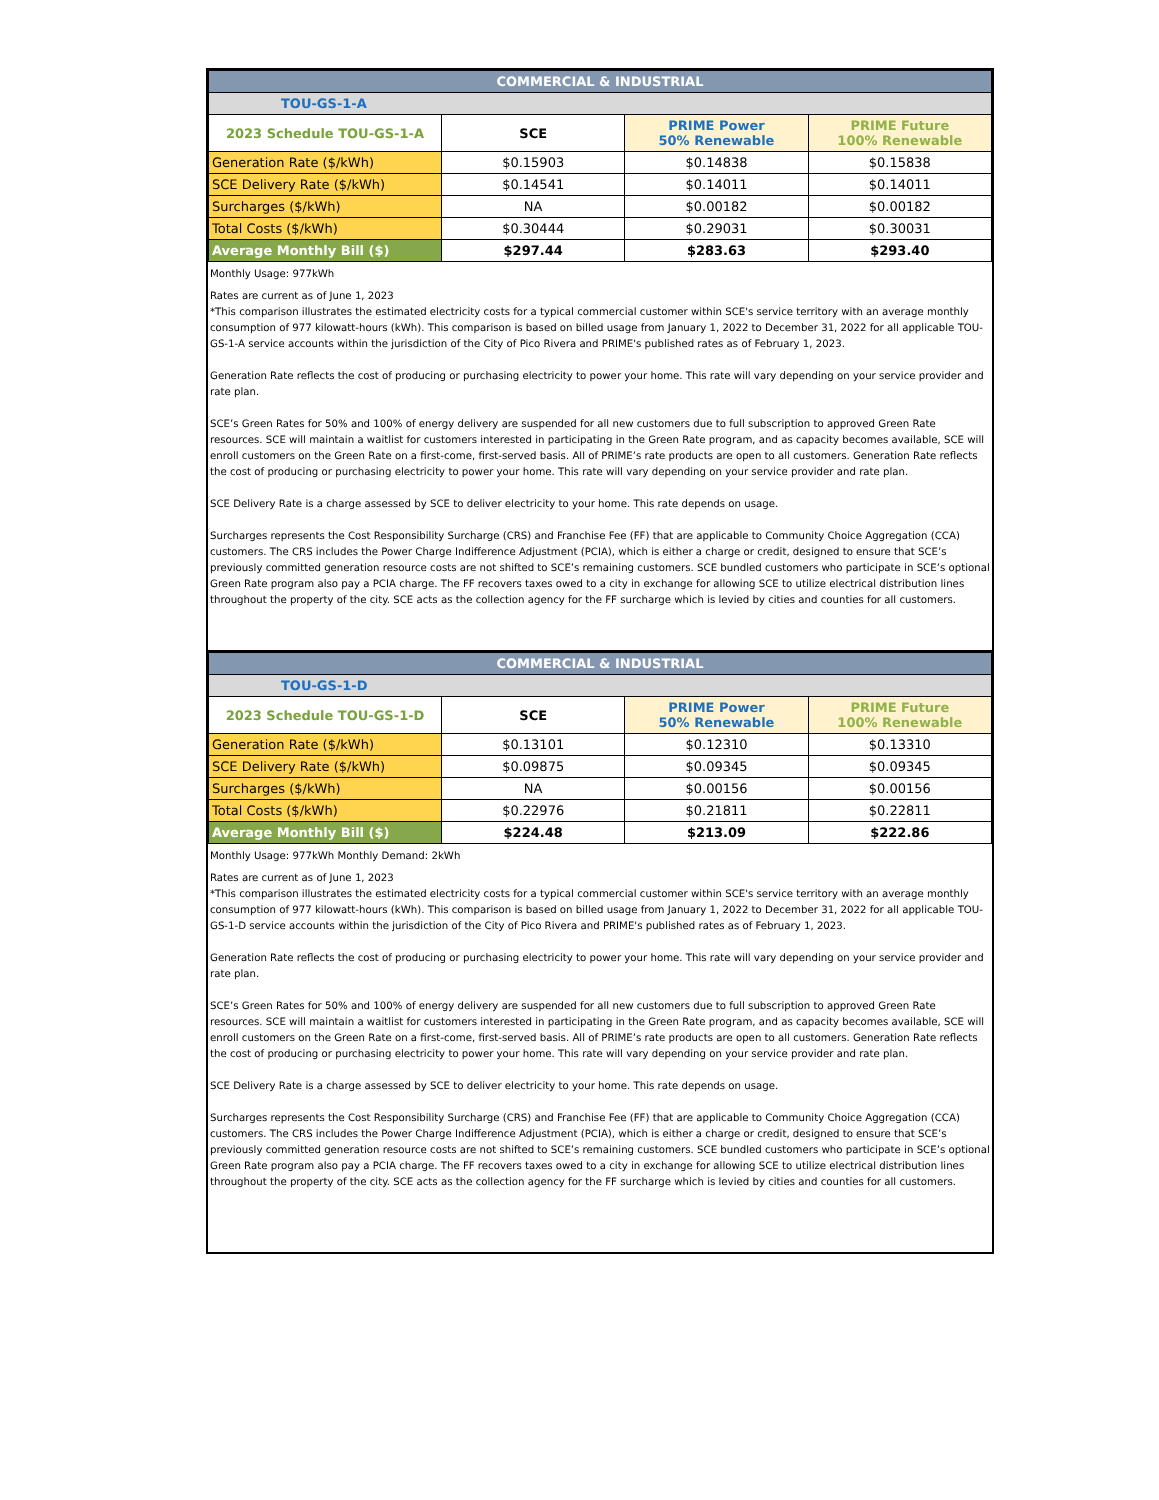| COMMERCIAL & INDUSTRIAL | | | |
| TOU-GS-1-A | | | |
| 2023 Schedule TOU-GS-1-A | SCE | PRIME Power 50% Renewable | PRIME Future 100% Renewable |
| Generation Rate ($/kWh) | $0.15903 | $0.14838 | $0.15838 |
| SCE Delivery Rate ($/kWh) | $0.14541 | $0.14011 | $0.14011 |
| Surcharges ($/kWh) | NA | $0.00182 | $0.00182 |
| Total Costs ($/kWh) | $0.30444 | $0.29031 | $0.30031 |
| Average Monthly Bill ($) | $297.44 | $283.63 | $293.40 |
Monthly Usage: 977kWh
Rates are current as of June 1, 2023
*This comparison illustrates the estimated electricity costs for a typical commercial customer within SCE's service territory with an average monthly consumption of 977 kilowatt-hours (kWh). This comparison is based on billed usage from January 1, 2022 to December 31, 2022 for all applicable TOU-GS-1-A service accounts within the jurisdiction of the City of Pico Rivera and PRIME's published rates as of February 1, 2023.
Generation Rate reflects the cost of producing or purchasing electricity to power your home. This rate will vary depending on your service provider and rate plan.
SCE’s Green Rates for 50% and 100% of energy delivery are suspended for all new customers due to full subscription to approved Green Rate resources. SCE will maintain a waitlist for customers interested in participating in the Green Rate program, and as capacity becomes available, SCE will enroll customers on the Green Rate on a first-come, first-served basis. All of PRIME’s rate products are open to all customers. Generation Rate reflects the cost of producing or purchasing electricity to power your home. This rate will vary depending on your service provider and rate plan.
SCE Delivery Rate is a charge assessed by SCE to deliver electricity to your home. This rate depends on usage.
Surcharges represents the Cost Responsibility Surcharge (CRS) and Franchise Fee (FF) that are applicable to Community Choice Aggregation (CCA) customers. The CRS includes the Power Charge Indifference Adjustment (PCIA), which is either a charge or credit, designed to ensure that SCE’s previously committed generation resource costs are not shifted to SCE’s remaining customers. SCE bundled customers who participate in SCE’s optional Green Rate program also pay a PCIA charge. The FF recovers taxes owed to a city in exchange for allowing SCE to utilize electrical distribution lines throughout the property of the city. SCE acts as the collection agency for the FF surcharge which is levied by cities and counties for all customers.
| COMMERCIAL & INDUSTRIAL | | | |
| TOU-GS-1-D | | | |
| 2023 Schedule TOU-GS-1-D | SCE | PRIME Power 50% Renewable | PRIME Future 100% Renewable |
| Generation Rate ($/kWh) | $0.13101 | $0.12310 | $0.13310 |
| SCE Delivery Rate ($/kWh) | $0.09875 | $0.09345 | $0.09345 |
| Surcharges ($/kWh) | NA | $0.00156 | $0.00156 |
| Total Costs ($/kWh) | $0.22976 | $0.21811 | $0.22811 |
| Average Monthly Bill ($) | $224.48 | $213.09 | $222.86 |
Monthly Usage: 977kWh Monthly Demand: 2kWh
Rates are current as of June 1, 2023
*This comparison illustrates the estimated electricity costs for a typical commercial customer within SCE's service territory with an average monthly consumption of 977 kilowatt-hours (kWh). This comparison is based on billed usage from January 1, 2022 to December 31, 2022 for all applicable TOU-GS-1-D service accounts within the jurisdiction of the City of Pico Rivera and PRIME's published rates as of February 1, 2023.
Generation Rate reflects the cost of producing or purchasing electricity to power your home. This rate will vary depending on your service provider and rate plan.
SCE’s Green Rates for 50% and 100% of energy delivery are suspended for all new customers due to full subscription to approved Green Rate resources. SCE will maintain a waitlist for customers interested in participating in the Green Rate program, and as capacity becomes available, SCE will enroll customers on the Green Rate on a first-come, first-served basis. All of PRIME’s rate products are open to all customers. Generation Rate reflects the cost of producing or purchasing electricity to power your home. This rate will vary depending on your service provider and rate plan.
SCE Delivery Rate is a charge assessed by SCE to deliver electricity to your home. This rate depends on usage.
Surcharges represents the Cost Responsibility Surcharge (CRS) and Franchise Fee (FF) that are applicable to Community Choice Aggregation (CCA) customers. The CRS includes the Power Charge Indifference Adjustment (PCIA), which is either a charge or credit, designed to ensure that SCE’s previously committed generation resource costs are not shifted to SCE’s remaining customers. SCE bundled customers who participate in SCE’s optional Green Rate program also pay a PCIA charge. The FF recovers taxes owed to a city in exchange for allowing SCE to utilize electrical distribution lines throughout the property of the city. SCE acts as the collection agency for the FF surcharge which is levied by cities and counties for all customers.